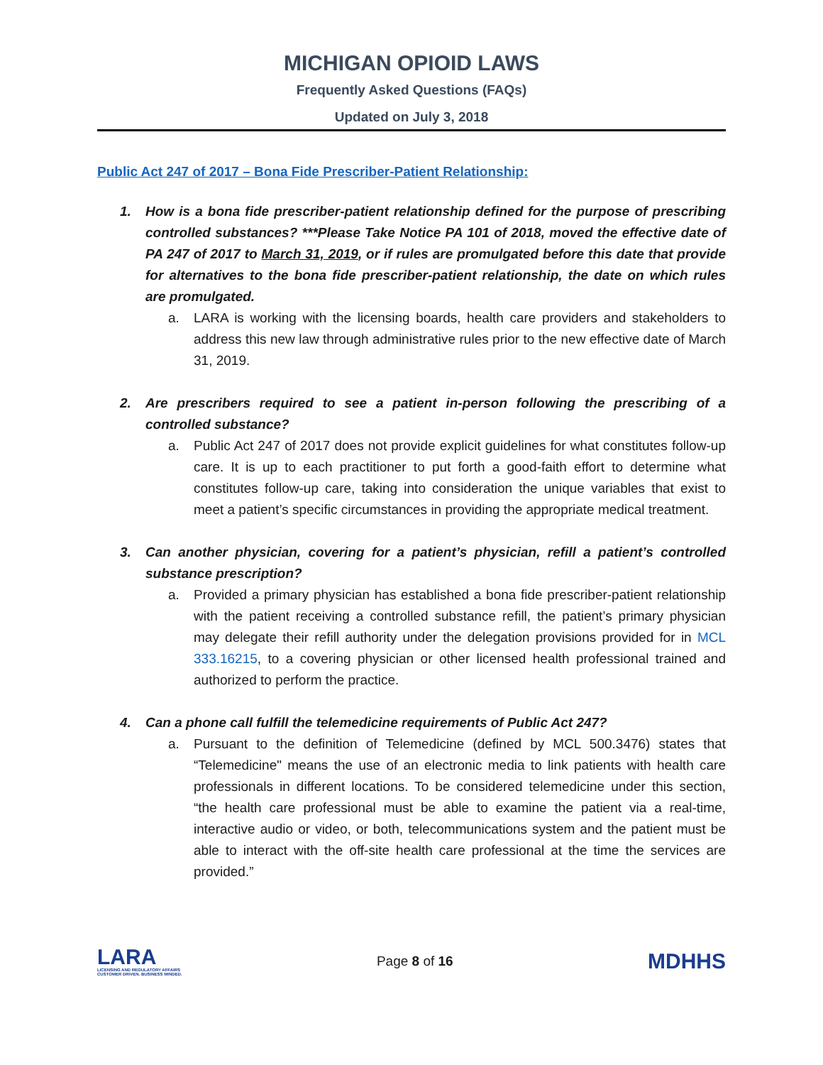MICHIGAN OPIOID LAWS
Frequently Asked Questions (FAQs)
Updated on July 3, 2018
Public Act 247 of 2017 – Bona Fide Prescriber-Patient Relationship:
1. How is a bona fide prescriber-patient relationship defined for the purpose of prescribing controlled substances? ***Please Take Notice PA 101 of 2018, moved the effective date of PA 247 of 2017 to March 31, 2019, or if rules are promulgated before this date that provide for alternatives to the bona fide prescriber-patient relationship, the date on which rules are promulgated.
a. LARA is working with the licensing boards, health care providers and stakeholders to address this new law through administrative rules prior to the new effective date of March 31, 2019.
2. Are prescribers required to see a patient in-person following the prescribing of a controlled substance?
a. Public Act 247 of 2017 does not provide explicit guidelines for what constitutes follow-up care. It is up to each practitioner to put forth a good-faith effort to determine what constitutes follow-up care, taking into consideration the unique variables that exist to meet a patient’s specific circumstances in providing the appropriate medical treatment.
3. Can another physician, covering for a patient’s physician, refill a patient’s controlled substance prescription?
a. Provided a primary physician has established a bona fide prescriber-patient relationship with the patient receiving a controlled substance refill, the patient’s primary physician may delegate their refill authority under the delegation provisions provided for in MCL 333.16215, to a covering physician or other licensed health professional trained and authorized to perform the practice.
4. Can a phone call fulfill the telemedicine requirements of Public Act 247?
a. Pursuant to the definition of Telemedicine (defined by MCL 500.3476) states that “Telemedicine" means the use of an electronic media to link patients with health care professionals in different locations. To be considered telemedicine under this section, “the health care professional must be able to examine the patient via a real-time, interactive audio or video, or both, telecommunications system and the patient must be able to interact with the off-site health care professional at the time the services are provided.”
LARA
LICENSING AND REGULATORY AFFAIRS
CUSTOMER DRIVEN. BUSINESS MINDED.
Page 8 of 16
MDHHS